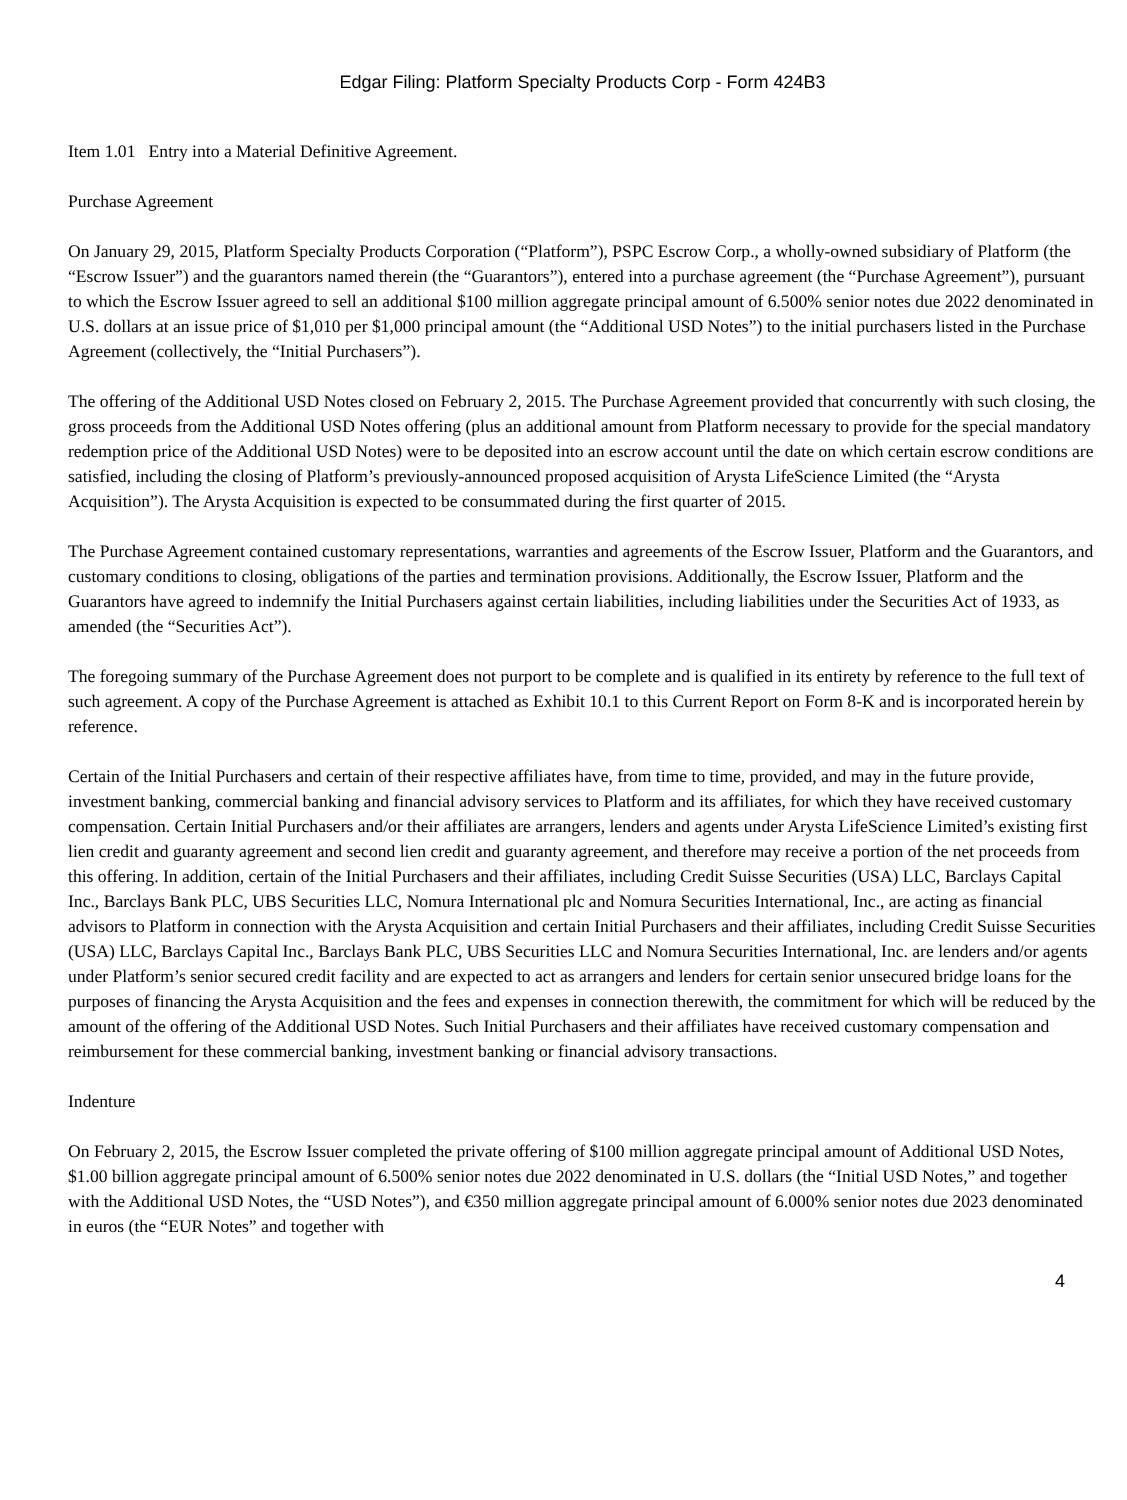Edgar Filing: Platform Specialty Products Corp - Form 424B3
Item 1.01 Entry into a Material Definitive Agreement.
Purchase Agreement
On January 29, 2015, Platform Specialty Products Corporation (“Platform”), PSPC Escrow Corp., a wholly-owned subsidiary of Platform (the “Escrow Issuer”) and the guarantors named therein (the “Guarantors”), entered into a purchase agreement (the “Purchase Agreement”), pursuant to which the Escrow Issuer agreed to sell an additional $100 million aggregate principal amount of 6.500% senior notes due 2022 denominated in U.S. dollars at an issue price of $1,010 per $1,000 principal amount (the “Additional USD Notes”) to the initial purchasers listed in the Purchase Agreement (collectively, the “Initial Purchasers”).
The offering of the Additional USD Notes closed on February 2, 2015. The Purchase Agreement provided that concurrently with such closing, the gross proceeds from the Additional USD Notes offering (plus an additional amount from Platform necessary to provide for the special mandatory redemption price of the Additional USD Notes) were to be deposited into an escrow account until the date on which certain escrow conditions are satisfied, including the closing of Platform’s previously-announced proposed acquisition of Arysta LifeScience Limited (the “Arysta Acquisition”). The Arysta Acquisition is expected to be consummated during the first quarter of 2015.
The Purchase Agreement contained customary representations, warranties and agreements of the Escrow Issuer, Platform and the Guarantors, and customary conditions to closing, obligations of the parties and termination provisions. Additionally, the Escrow Issuer, Platform and the Guarantors have agreed to indemnify the Initial Purchasers against certain liabilities, including liabilities under the Securities Act of 1933, as amended (the “Securities Act”).
The foregoing summary of the Purchase Agreement does not purport to be complete and is qualified in its entirety by reference to the full text of such agreement. A copy of the Purchase Agreement is attached as Exhibit 10.1 to this Current Report on Form 8-K and is incorporated herein by reference.
Certain of the Initial Purchasers and certain of their respective affiliates have, from time to time, provided, and may in the future provide, investment banking, commercial banking and financial advisory services to Platform and its affiliates, for which they have received customary compensation. Certain Initial Purchasers and/or their affiliates are arrangers, lenders and agents under Arysta LifeScience Limited’s existing first lien credit and guaranty agreement and second lien credit and guaranty agreement, and therefore may receive a portion of the net proceeds from this offering. In addition, certain of the Initial Purchasers and their affiliates, including Credit Suisse Securities (USA) LLC, Barclays Capital Inc., Barclays Bank PLC, UBS Securities LLC, Nomura International plc and Nomura Securities International, Inc., are acting as financial advisors to Platform in connection with the Arysta Acquisition and certain Initial Purchasers and their affiliates, including Credit Suisse Securities (USA) LLC, Barclays Capital Inc., Barclays Bank PLC, UBS Securities LLC and Nomura Securities International, Inc. are lenders and/or agents under Platform’s senior secured credit facility and are expected to act as arrangers and lenders for certain senior unsecured bridge loans for the purposes of financing the Arysta Acquisition and the fees and expenses in connection therewith, the commitment for which will be reduced by the amount of the offering of the Additional USD Notes. Such Initial Purchasers and their affiliates have received customary compensation and reimbursement for these commercial banking, investment banking or financial advisory transactions.
Indenture
On February 2, 2015, the Escrow Issuer completed the private offering of $100 million aggregate principal amount of Additional USD Notes, $1.00 billion aggregate principal amount of 6.500% senior notes due 2022 denominated in U.S. dollars (the “Initial USD Notes,” and together with the Additional USD Notes, the “USD Notes”), and €350 million aggregate principal amount of 6.000% senior notes due 2023 denominated in euros (the “EUR Notes” and together with
4